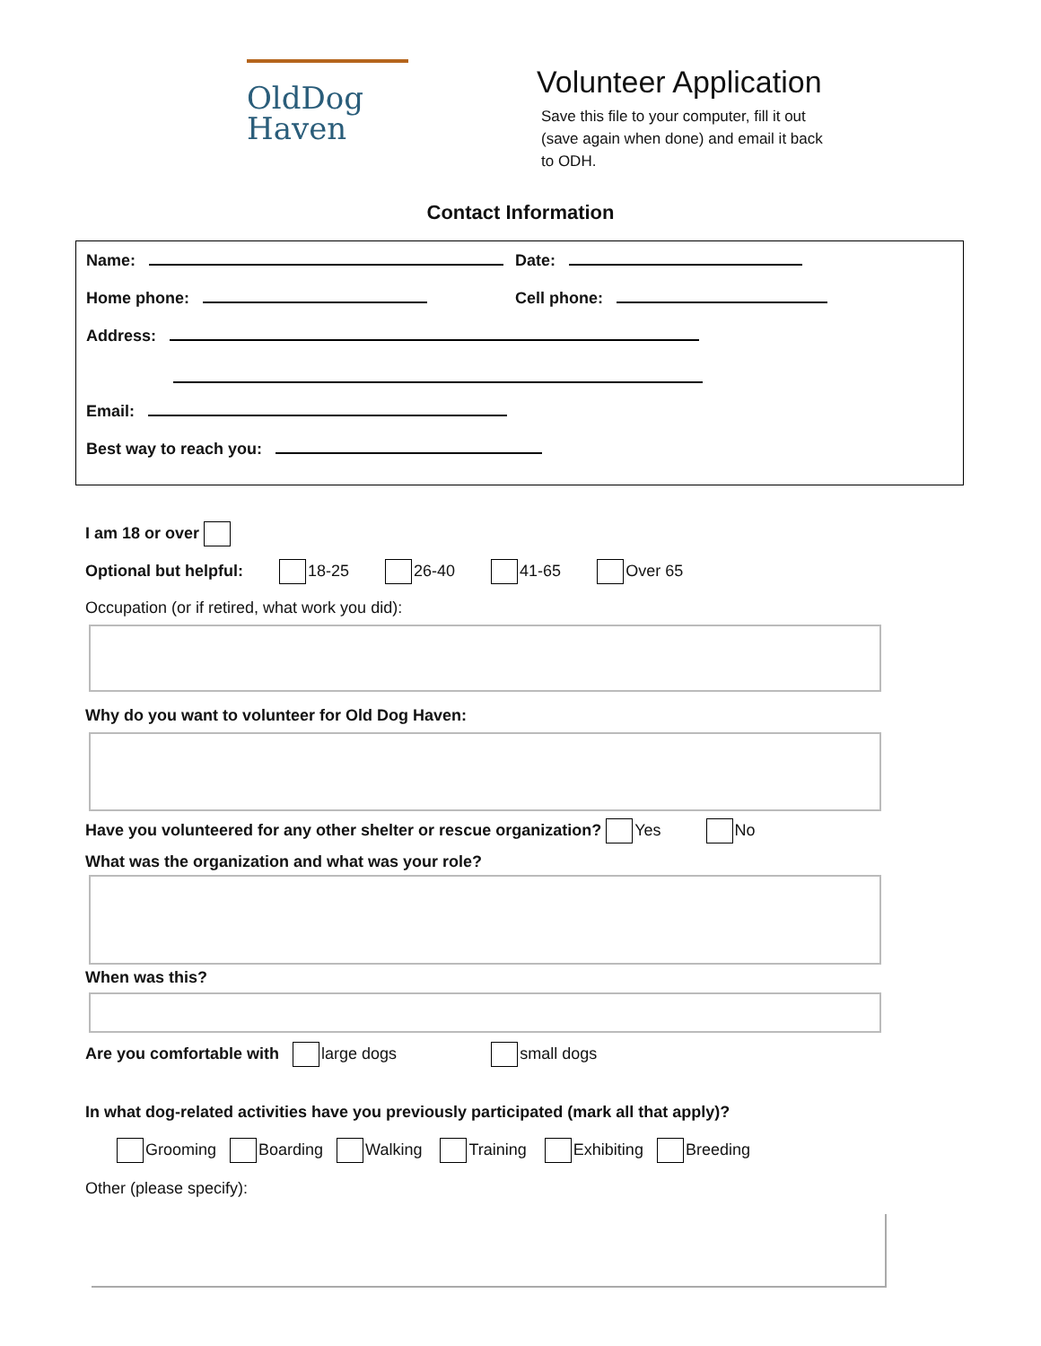OldDog
Haven
Volunteer Application
Save this file to your computer, fill it out (save again when done) and email it back to ODH.
Contact Information
Name: Date:
Home phone: Cell phone:
Address:
Email:
Best way to reach you:
I am 18 or over
Optional but helpful: 18-25 26-40 41-65 Over 65
Occupation (or if retired, what work you did):
Why do you want to volunteer for Old Dog Haven:
Have you volunteered for any other shelter or rescue organization? Yes No
What was the organization and what was your role?
When was this?
Are you comfortable with large dogs small dogs
In what dog-related activities have you previously participated (mark all that apply)?
Grooming Boarding Walking Training Exhibiting Breeding
Other (please specify):